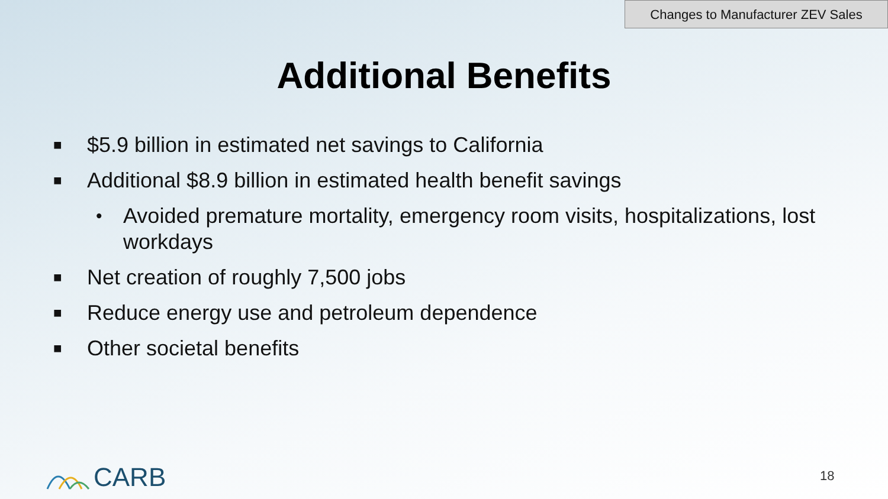Changes to Manufacturer ZEV Sales
Additional Benefits
■ $5.9 billion in estimated net savings to California
■ Additional $8.9 billion in estimated health benefit savings
• Avoided premature mortality, emergency room visits, hospitalizations, lost workdays
■ Net creation of roughly 7,500 jobs
■ Reduce energy use and petroleum dependence
■ Other societal benefits
CARB 18